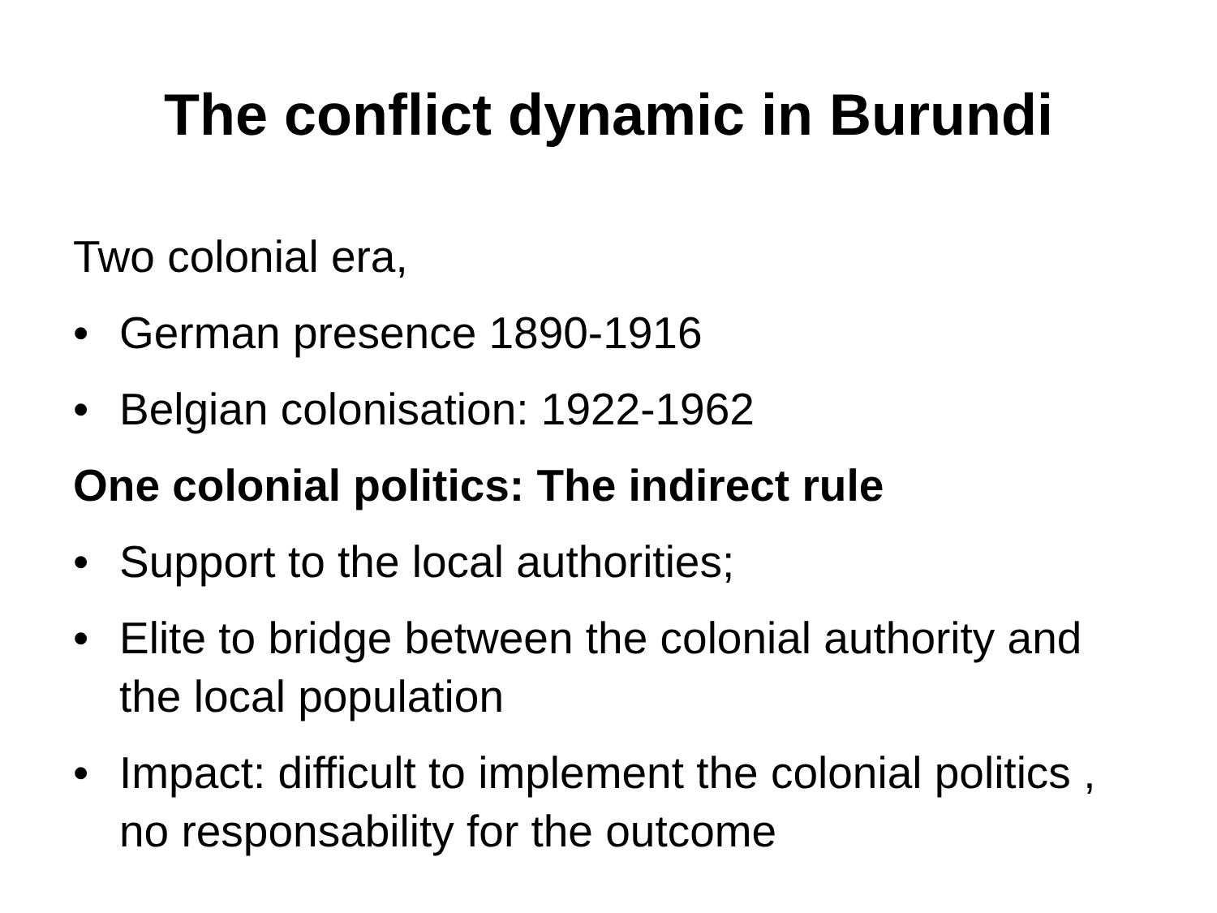The conflict dynamic in Burundi
Two colonial era,
• German presence 1890-1916
• Belgian colonisation: 1922-1962
One colonial politics: The indirect rule
• Support to the local authorities;
• Elite to bridge between the colonial authority and the local population
• Impact: difficult to implement the colonial politics , no responsability for the outcome